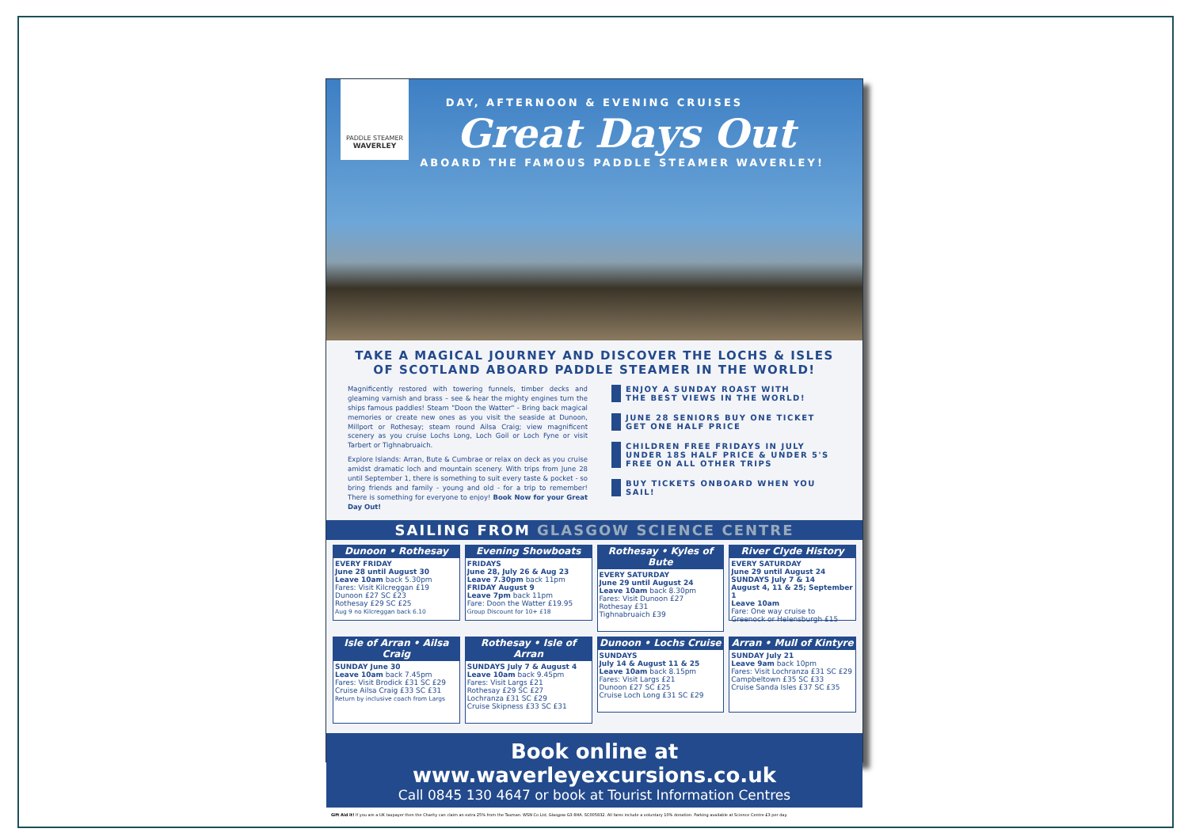PADDLE STEAMER
WAVERLEY
DAY, AFTERNOON & EVENING CRUISES
Great Days Out
ABOARD THE FAMOUS PADDLE STEAMER WAVERLEY!
TAKE A MAGICAL JOURNEY AND DISCOVER THE LOCHS & ISLES
OF SCOTLAND ABOARD PADDLE STEAMER IN THE WORLD!
Magnificently restored with towering funnels, timber decks and gleaming varnish and brass – see & hear the mighty engines turn the ships famous paddles! Steam "Doon the Watter" - Bring back magical memories or create new ones as you visit the seaside at Dunoon, Millport or Rothesay; steam round Ailsa Craig; view magnificent scenery as you cruise Lochs Long, Loch Goil or Loch Fyne or visit Tarbert or Tighnabruaich.
Explore Islands: Arran, Bute & Cumbrae or relax on deck as you cruise amidst dramatic loch and mountain scenery. With trips from June 28 until September 1, there is something to suit every taste & pocket - so bring friends and family - young and old - for a trip to remember! There is something for everyone to enjoy! Book Now for your Great Day Out!
ENJOY A SUNDAY ROAST WITH
THE BEST VIEWS IN THE WORLD!
JUNE 28 SENIORS BUY ONE TICKET
GET ONE HALF PRICE
CHILDREN FREE FRIDAYS IN JULY
UNDER 18S HALF PRICE & UNDER 5'S
FREE ON ALL OTHER TRIPS
BUY TICKETS ONBOARD WHEN YOU SAIL!
SAILING FROM GLASGOW SCIENCE CENTRE
Dunoon • Rothesay
EVERY FRIDAY
June 28 until August 30
Leave 10am back 5.30pm
Fares: Visit Kilcreggan £19
Dunoon £27 SC £23
Rothesay £29 SC £25
Aug 9 no Kilcreggan back 6.10
Evening Showboats
FRIDAYS
June 28, July 26 & Aug 23
Leave 7.30pm back 11pm
FRIDAY August 9
Leave 7pm back 11pm
Fare: Doon the Watter £19.95
Group Discount for 10+ £18
Rothesay • Kyles of Bute
EVERY SATURDAY
June 29 until August 24
Leave 10am back 8.30pm
Fares: Visit Dunoon £27
Rothesay £31
Tighnabruaich £39
River Clyde History
EVERY SATURDAY
June 29 until August 24
SUNDAYS July 7 & 14
August 4, 11 & 25; September 1
Leave 10am
Fare: One way cruise to
Greenock or Helensburgh £15
Isle of Arran • Ailsa Craig
SUNDAY June 30
Leave 10am back 7.45pm
Fares: Visit Brodick £31 SC £29
Cruise Ailsa Craig £33 SC £31
Return by inclusive coach from Largs
Rothesay • Isle of Arran
SUNDAYS July 7 & August 4
Leave 10am back 9.45pm
Fares: Visit Largs £21
Rothesay £29 SC £27
Lochranza £31 SC £29
Cruise Skipness £33 SC £31
Dunoon • Lochs Cruise
SUNDAYS
July 14 & August 11 & 25
Leave 10am back 8.15pm
Fares: Visit Largs £21
Dunoon £27 SC £25
Cruise Loch Long £31 SC £29
Arran • Mull of Kintyre
SUNDAY July 21
Leave 9am back 10pm
Fares: Visit Lochranza £31 SC £29
Campbeltown £35 SC £33
Cruise Sanda Isles £37 SC £35
Book online at www.waverleyexcursions.co.uk
Call 0845 130 4647 or book at Tourist Information Centres
Gift Aid it! If you are a UK taxpayer then the Charity can claim an extra 25% from the Taxman. WSN Co Ltd, Glasgow G3 8HA. SC005832. All fares include a voluntary 10% donation. Parking available at Science Centre £3 per day.